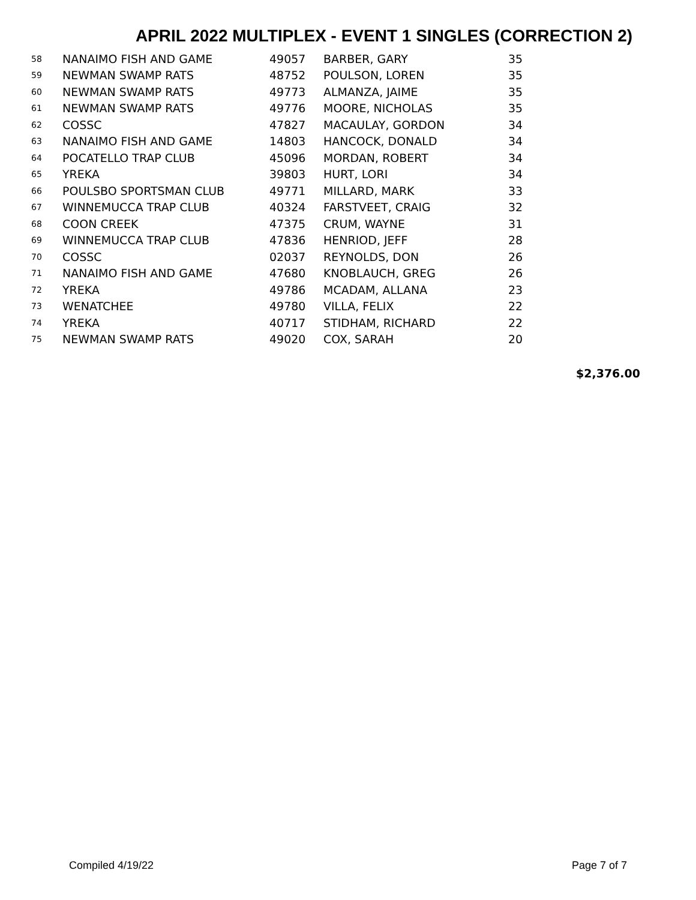APRIL 2022 MULTIPLEX - EVENT 1 SINGLES (CORRECTION 2)
| 58 | NANAIMO FISH AND GAME | 49057 | BARBER, GARY | 35 |
| 59 | NEWMAN SWAMP RATS | 48752 | POULSON, LOREN | 35 |
| 60 | NEWMAN SWAMP RATS | 49773 | ALMANZA, JAIME | 35 |
| 61 | NEWMAN SWAMP RATS | 49776 | MOORE, NICHOLAS | 35 |
| 62 | COSSC | 47827 | MACAULAY, GORDON | 34 |
| 63 | NANAIMO FISH AND GAME | 14803 | HANCOCK, DONALD | 34 |
| 64 | POCATELLO TRAP CLUB | 45096 | MORDAN, ROBERT | 34 |
| 65 | YREKA | 39803 | HURT, LORI | 34 |
| 66 | POULSBO SPORTSMAN CLUB | 49771 | MILLARD, MARK | 33 |
| 67 | WINNEMUCCA TRAP CLUB | 40324 | FARSTVEET, CRAIG | 32 |
| 68 | COON CREEK | 47375 | CRUM, WAYNE | 31 |
| 69 | WINNEMUCCA TRAP CLUB | 47836 | HENRIOD, JEFF | 28 |
| 70 | COSSC | 02037 | REYNOLDS, DON | 26 |
| 71 | NANAIMO FISH AND GAME | 47680 | KNOBLAUCH, GREG | 26 |
| 72 | YREKA | 49786 | MCADAM, ALLANA | 23 |
| 73 | WENATCHEE | 49780 | VILLA, FELIX | 22 |
| 74 | YREKA | 40717 | STIDHAM, RICHARD | 22 |
| 75 | NEWMAN SWAMP RATS | 49020 | COX, SARAH | 20 |
$2,376.00
Compiled 4/19/22 Page 7 of 7